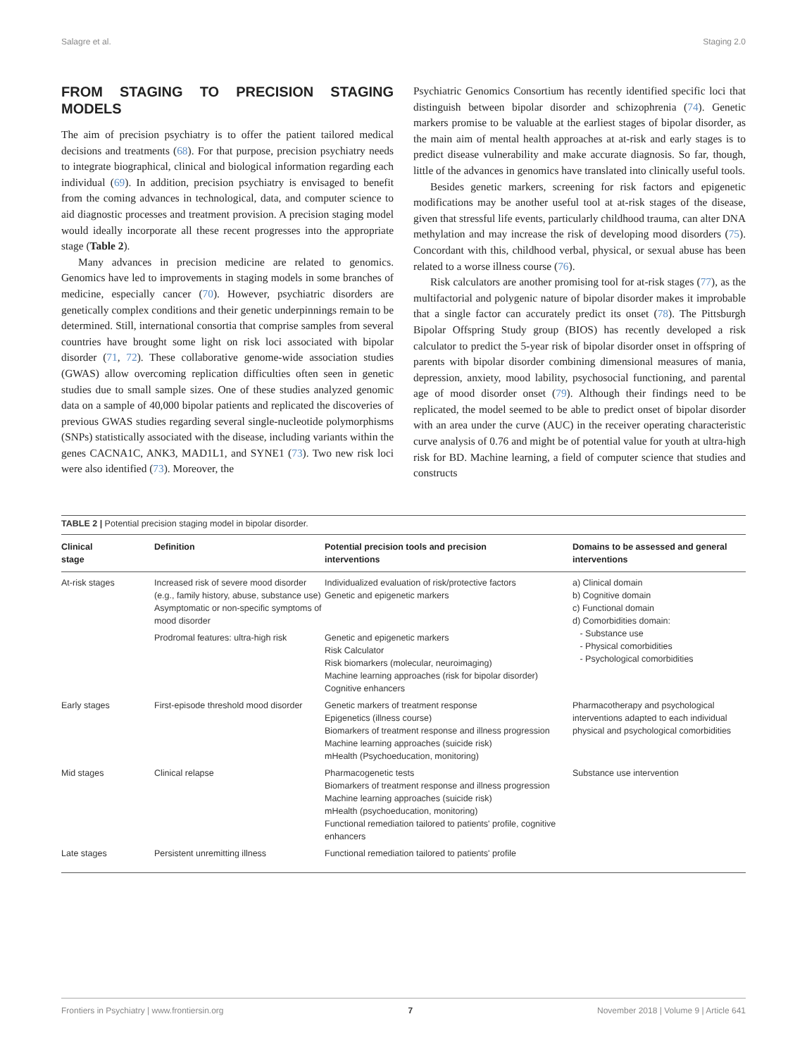Salagre et al. Staging 2.0
FROM STAGING TO PRECISION STAGING MODELS
The aim of precision psychiatry is to offer the patient tailored medical decisions and treatments (68). For that purpose, precision psychiatry needs to integrate biographical, clinical and biological information regarding each individual (69). In addition, precision psychiatry is envisaged to benefit from the coming advances in technological, data, and computer science to aid diagnostic processes and treatment provision. A precision staging model would ideally incorporate all these recent progresses into the appropriate stage (Table 2).
Many advances in precision medicine are related to genomics. Genomics have led to improvements in staging models in some branches of medicine, especially cancer (70). However, psychiatric disorders are genetically complex conditions and their genetic underpinnings remain to be determined. Still, international consortia that comprise samples from several countries have brought some light on risk loci associated with bipolar disorder (71, 72). These collaborative genome-wide association studies (GWAS) allow overcoming replication difficulties often seen in genetic studies due to small sample sizes. One of these studies analyzed genomic data on a sample of 40,000 bipolar patients and replicated the discoveries of previous GWAS studies regarding several single-nucleotide polymorphisms (SNPs) statistically associated with the disease, including variants within the genes CACNA1C, ANK3, MAD1L1, and SYNE1 (73). Two new risk loci were also identified (73). Moreover, the
Psychiatric Genomics Consortium has recently identified specific loci that distinguish between bipolar disorder and schizophrenia (74). Genetic markers promise to be valuable at the earliest stages of bipolar disorder, as the main aim of mental health approaches at at-risk and early stages is to predict disease vulnerability and make accurate diagnosis. So far, though, little of the advances in genomics have translated into clinically useful tools.
Besides genetic markers, screening for risk factors and epigenetic modifications may be another useful tool at at-risk stages of the disease, given that stressful life events, particularly childhood trauma, can alter DNA methylation and may increase the risk of developing mood disorders (75). Concordant with this, childhood verbal, physical, or sexual abuse has been related to a worse illness course (76).
Risk calculators are another promising tool for at-risk stages (77), as the multifactorial and polygenic nature of bipolar disorder makes it improbable that a single factor can accurately predict its onset (78). The Pittsburgh Bipolar Offspring Study group (BIOS) has recently developed a risk calculator to predict the 5-year risk of bipolar disorder onset in offspring of parents with bipolar disorder combining dimensional measures of mania, depression, anxiety, mood lability, psychosocial functioning, and parental age of mood disorder onset (79). Although their findings need to be replicated, the model seemed to be able to predict onset of bipolar disorder with an area under the curve (AUC) in the receiver operating characteristic curve analysis of 0.76 and might be of potential value for youth at ultra-high risk for BD. Machine learning, a field of computer science that studies and constructs
TABLE 2 | Potential precision staging model in bipolar disorder.
| Clinical stage | Definition | Potential precision tools and precision interventions | Domains to be assessed and general interventions |
| --- | --- | --- | --- |
| At-risk stages | Increased risk of severe mood disorder (e.g., family history, abuse, substance use) Asymptomatic or non-specific symptoms of mood disorder | Individualized evaluation of risk/protective factors Genetic and epigenetic markers | a) Clinical domain b) Cognitive domain c) Functional domain d) Comorbidities domain: - Substance use - Physical comorbidities - Psychological comorbidities |
| | Prodromal features: ultra-high risk | Genetic and epigenetic markers Risk Calculator Risk biomarkers (molecular, neuroimaging) Machine learning approaches (risk for bipolar disorder) Cognitive enhancers | |
| Early stages | First-episode threshold mood disorder | Genetic markers of treatment response Epigenetics (illness course) Biomarkers of treatment response and illness progression Machine learning approaches (suicide risk) mHealth (Psychoeducation, monitoring) | Pharmacotherapy and psychological interventions adapted to each individual physical and psychological comorbidities |
| Mid stages | Clinical relapse | Pharmacogenetic tests Biomarkers of treatment response and illness progression Machine learning approaches (suicide risk) mHealth (psychoeducation, monitoring) Functional remediation tailored to patients' profile, cognitive enhancers | Substance use intervention |
| Late stages | Persistent unremitting illness | Functional remediation tailored to patients' profile | |
Frontiers in Psychiatry | www.frontiersin.org 7 November 2018 | Volume 9 | Article 641